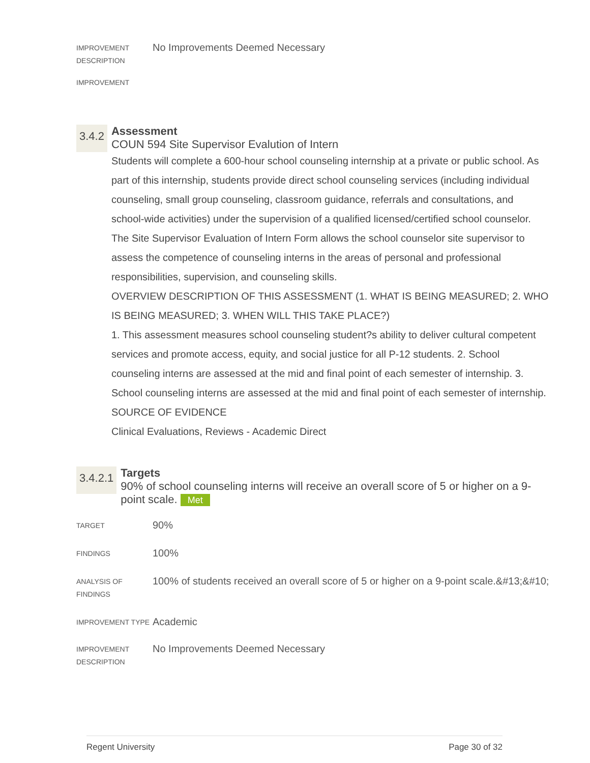IMPROVEMENT DESCRIPTION
No Improvements Deemed Necessary
IMPROVEMENT
3.4.2
Assessment
COUN 594 Site Supervisor Evalution of Intern
Students will complete a 600-hour school counseling internship at a private or public school. As part of this internship, students provide direct school counseling services (including individual counseling, small group counseling, classroom guidance, referrals and consultations, and school-wide activities) under the supervision of a qualified licensed/certified school counselor. The Site Supervisor Evaluation of Intern Form allows the school counselor site supervisor to assess the competence of counseling interns in the areas of personal and professional responsibilities, supervision, and counseling skills.
OVERVIEW DESCRIPTION OF THIS ASSESSMENT (1. WHAT IS BEING MEASURED; 2. WHO IS BEING MEASURED; 3. WHEN WILL THIS TAKE PLACE?)
1. This assessment measures school counseling student?s ability to deliver cultural competent services and promote access, equity, and social justice for all P-12 students. 2. School counseling interns are assessed at the mid and final point of each semester of internship. 3. School counseling interns are assessed at the mid and final point of each semester of internship.
SOURCE OF EVIDENCE
Clinical Evaluations, Reviews - Academic Direct
3.4.2.1
Targets
90% of school counseling interns will receive an overall score of 5 or higher on a 9-point scale. Met
TARGET
90%
FINDINGS
100%
ANALYSIS OF FINDINGS
100% of students received an overall score of 5 or higher on a 9-point scale.&#13;&#10;
IMPROVEMENT TYPE
Academic
IMPROVEMENT DESCRIPTION
No Improvements Deemed Necessary
Regent University Page 30 of 32